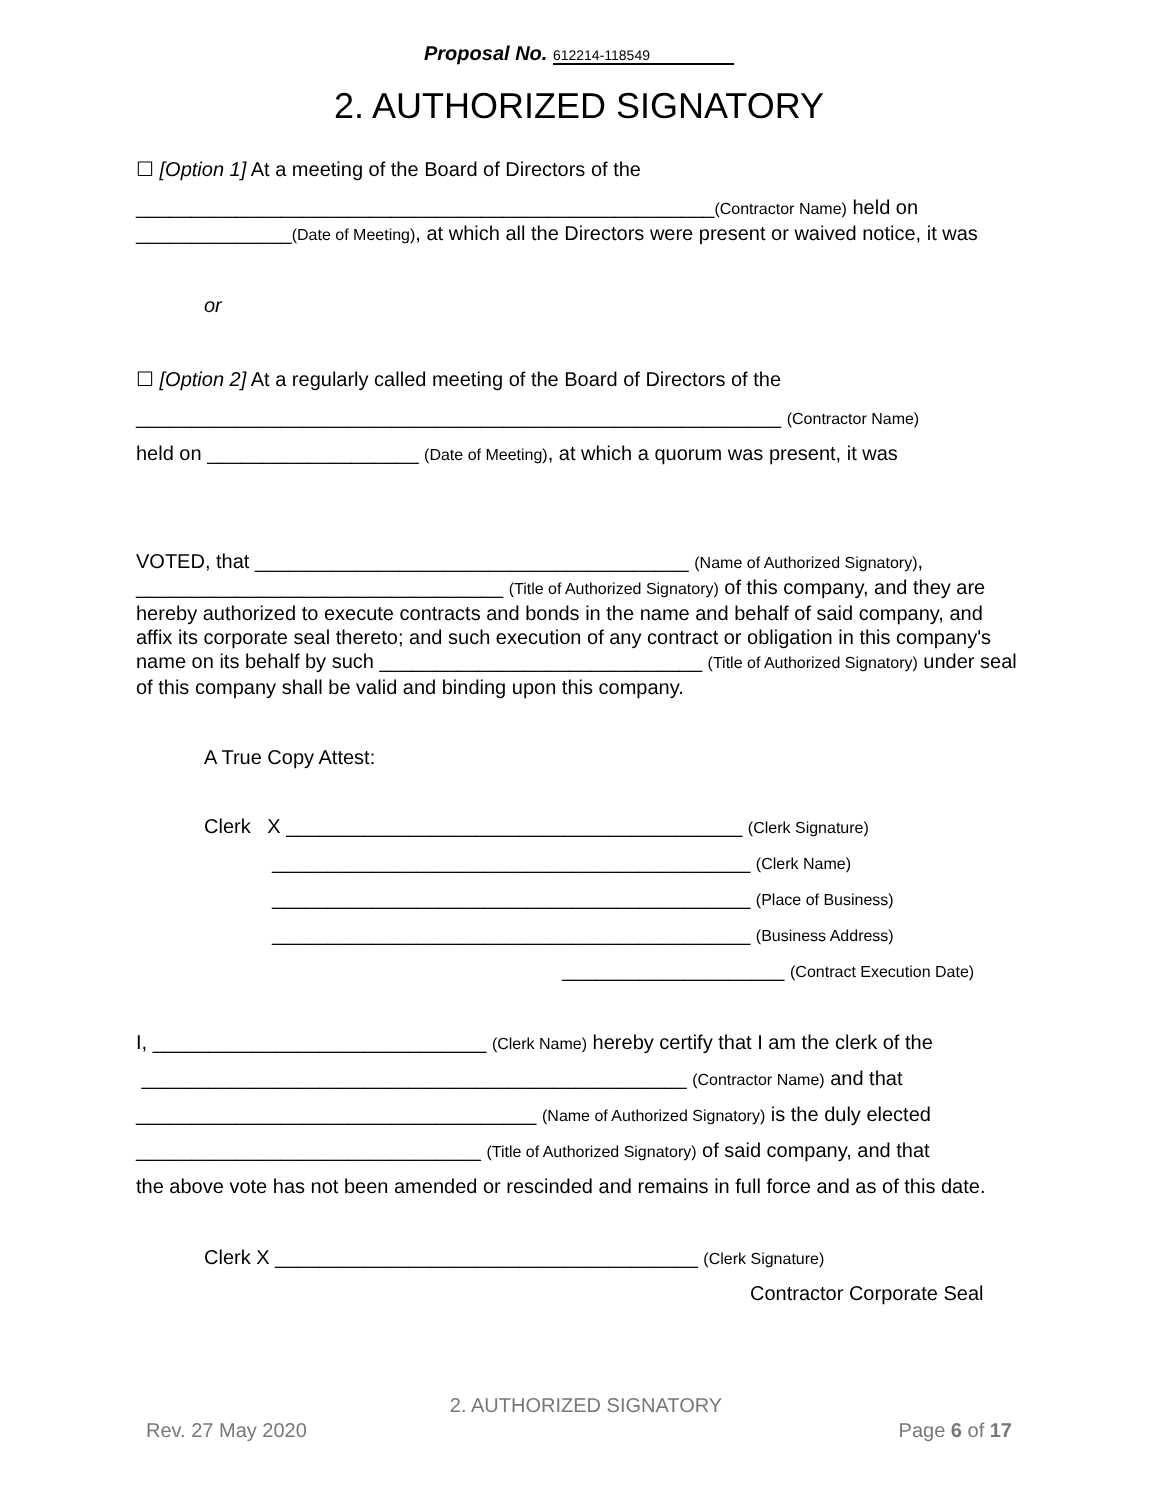Proposal No. 612214-118549
2. AUTHORIZED SIGNATORY
☐ [Option 1] At a meeting of the Board of Directors of the
____________________________________________________(Contractor Name) held on ______________(Date of Meeting), at which all the Directors were present or waived notice, it was
or
☐ [Option 2] At a regularly called meeting of the Board of Directors of the
__________________________________________________________ (Contractor Name)
held on ___________________ (Date of Meeting), at which a quorum was present, it was
VOTED, that _______________________________________ (Name of Authorized Signatory), _________________________________ (Title of Authorized Signatory) of this company, and they are hereby authorized to execute contracts and bonds in the name and behalf of said company, and affix its corporate seal thereto; and such execution of any contract or obligation in this company's name on its behalf by such _____________________________ (Title of Authorized Signatory) under seal of this company shall be valid and binding upon this company.
A True Copy Attest:
Clerk X _________________________________________ (Clerk Signature)
___________________________________________ (Clerk Name)
___________________________________________ (Place of Business)
___________________________________________ (Business Address)
____________________ (Contract Execution Date)
I, ______________________________ (Clerk Name) hereby certify that I am the clerk of the
_________________________________________________ (Contractor Name) and that
____________________________________ (Name of Authorized Signatory) is the duly elected
_______________________________ (Title of Authorized Signatory) of said company, and that
the above vote has not been amended or rescinded and remains in full force and as of this date.
Clerk X ______________________________________ (Clerk Signature)
Contractor Corporate Seal
2. AUTHORIZED SIGNATORY
Rev. 27 May 2020 Page 6 of 17